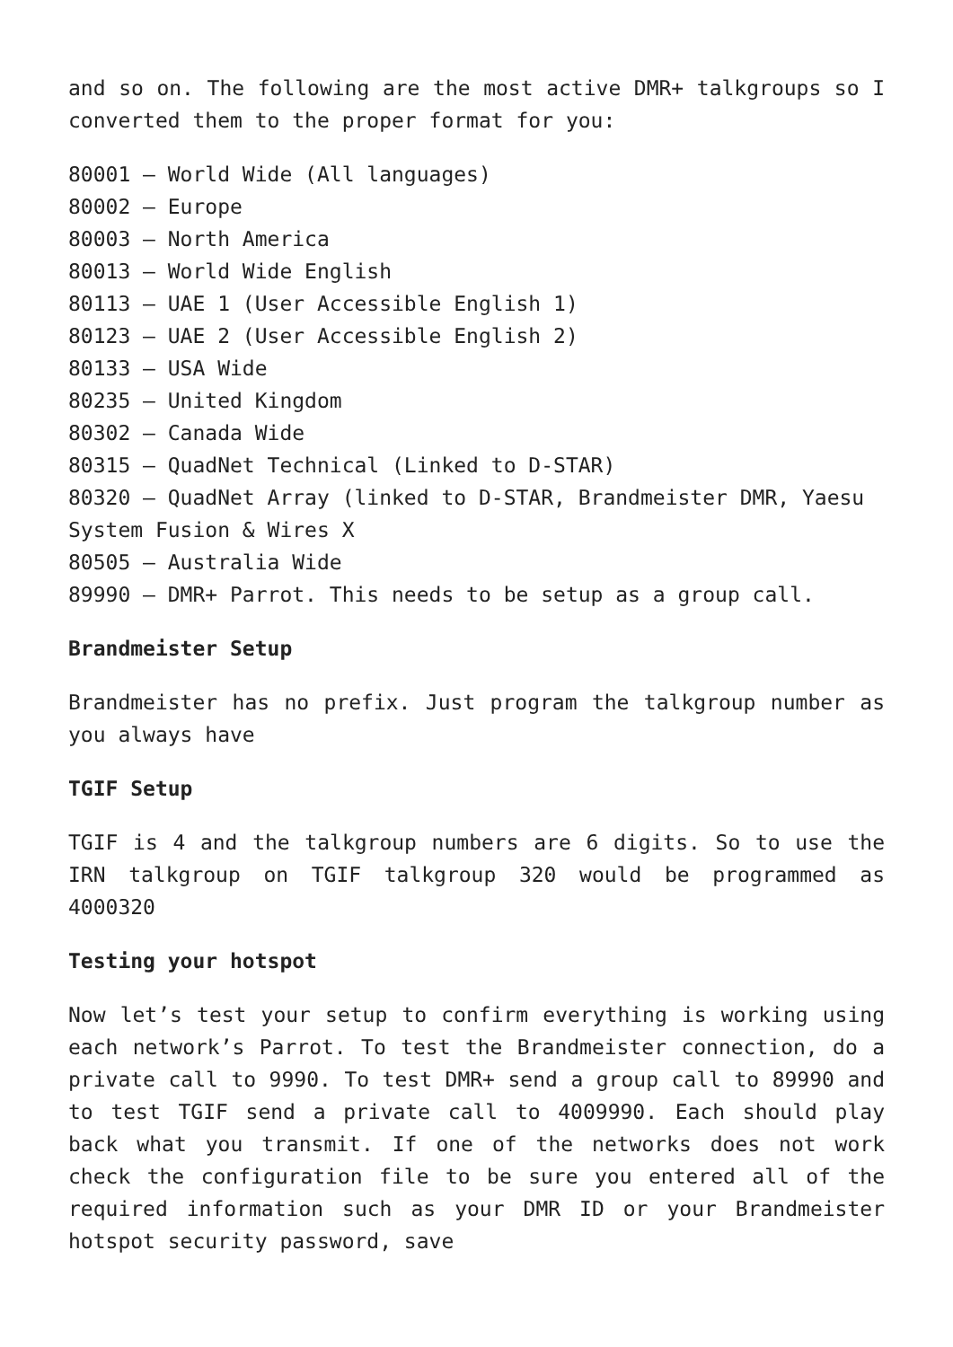and so on. The following are the most active DMR+ talkgroups so I converted them to the proper format for you:
80001 – World Wide (All languages)
80002 – Europe
80003 – North America
80013 – World Wide English
80113 – UAE 1 (User Accessible English 1)
80123 – UAE 2 (User Accessible English 2)
80133 – USA Wide
80235 – United Kingdom
80302 – Canada Wide
80315 – QuadNet Technical (Linked to D-STAR)
80320 – QuadNet Array (linked to D-STAR, Brandmeister DMR, Yaesu System Fusion & Wires X
80505 – Australia Wide
89990 – DMR+ Parrot. This needs to be setup as a group call.
Brandmeister Setup
Brandmeister has no prefix. Just program the talkgroup number as you always have
TGIF Setup
TGIF is 4 and the talkgroup numbers are 6 digits. So to use the IRN talkgroup on TGIF talkgroup 320 would be programmed as 4000320
Testing your hotspot
Now let’s test your setup to confirm everything is working using each network’s Parrot. To test the Brandmeister connection, do a private call to 9990. To test DMR+ send a group call to 89990 and to test TGIF send a private call to 4009990. Each should play back what you transmit. If one of the networks does not work check the configuration file to be sure you entered all of the required information such as your DMR ID or your Brandmeister hotspot security password, save